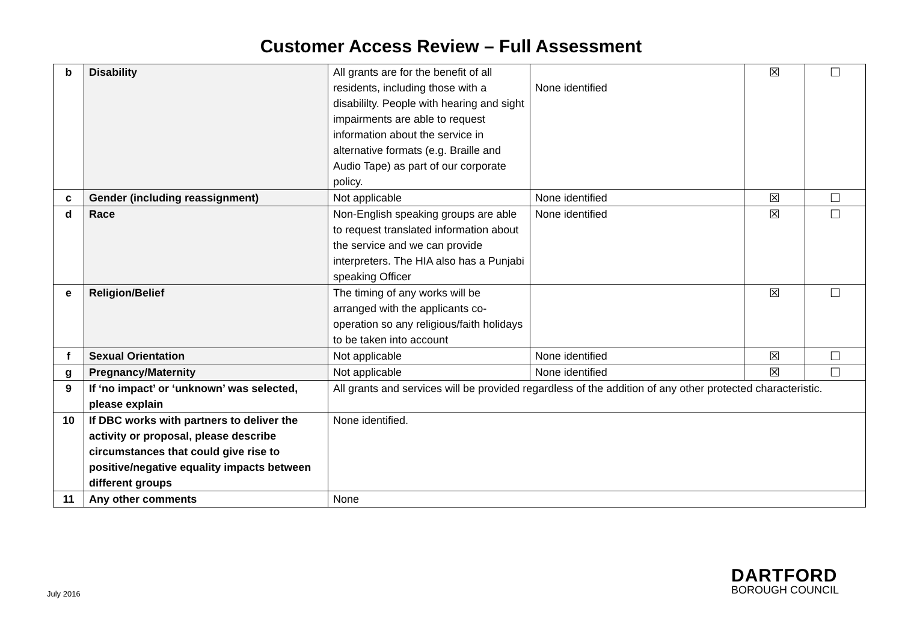Customer Access Review – Full Assessment
| b | Disability | All grants are for the benefit of all residents, including those with a disabililty. People with hearing and sight impairments are able to request information about the service in alternative formats (e.g. Braille and Audio Tape) as part of our corporate policy. | None identified | ☒ | ☐ |
| c | Gender (including reassignment) | Not applicable | None identified | ☒ | ☐ |
| d | Race | Non-English speaking groups are able to request translated information about the service and we can provide interpreters. The HIA also has a Punjabi speaking Officer | None identified | ☒ | ☐ |
| e | Religion/Belief | The timing of any works will be arranged with the applicants co-operation so any religious/faith holidays to be taken into account | | ☒ | ☐ |
| f | Sexual Orientation | Not applicable | None identified | ☒ | ☐ |
| g | Pregnancy/Maternity | Not applicable | None identified | ☒ | ☐ |
| 9 | If ‘no impact’ or ‘unknown’ was selected, please explain | All grants and services will be provided regardless of the addition of any other protected characteristic. | | | |
| 10 | If DBC works with partners to deliver the activity or proposal, please describe circumstances that could give rise to positive/negative equality impacts between different groups | None identified. | | | |
| 11 | Any other comments | None | | | |
July 2016
DARTFORD
BOROUGH COUNCIL